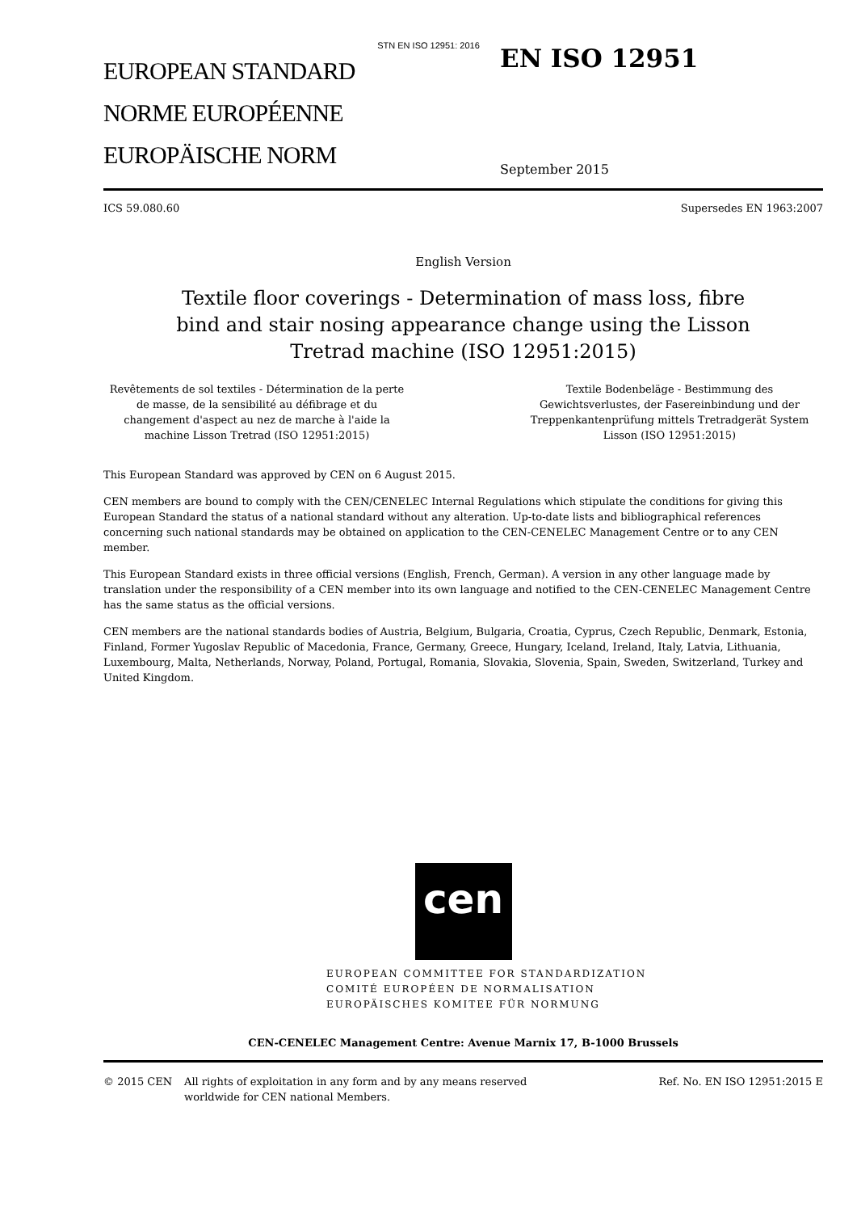STN EN ISO 12951: 2016
EUROPEAN STANDARD
NORME EUROPÉENNE
EUROPÄISCHE NORM
EN ISO 12951
September 2015
ICS 59.080.60 Supersedes EN 1963:2007
English Version
Textile floor coverings - Determination of mass loss, fibre bind and stair nosing appearance change using the Lisson Tretrad machine (ISO 12951:2015)
Revêtements de sol textiles - Détermination de la perte de masse, de la sensibilité au défibrage et du changement d'aspect au nez de marche à l'aide la machine Lisson Tretrad (ISO 12951:2015)
Textile Bodenbeläge - Bestimmung des Gewichtsverlustes, der Fasereinbindung und der Treppenkantenprüfung mittels Tretradgerät System Lisson (ISO 12951:2015)
This European Standard was approved by CEN on 6 August 2015.
CEN members are bound to comply with the CEN/CENELEC Internal Regulations which stipulate the conditions for giving this European Standard the status of a national standard without any alteration. Up-to-date lists and bibliographical references concerning such national standards may be obtained on application to the CEN-CENELEC Management Centre or to any CEN member.
This European Standard exists in three official versions (English, French, German). A version in any other language made by translation under the responsibility of a CEN member into its own language and notified to the CEN-CENELEC Management Centre has the same status as the official versions.
CEN members are the national standards bodies of Austria, Belgium, Bulgaria, Croatia, Cyprus, Czech Republic, Denmark, Estonia, Finland, Former Yugoslav Republic of Macedonia, France, Germany, Greece, Hungary, Iceland, Ireland, Italy, Latvia, Lithuania, Luxembourg, Malta, Netherlands, Norway, Poland, Portugal, Romania, Slovakia, Slovenia, Spain, Sweden, Switzerland, Turkey and United Kingdom.
cen
EUROPEAN COMMITTEE FOR STANDARDIZATION
COMITÉ EUROPÉEN DE NORMALISATION
EUROPÄISCHES KOMITEE FÜR NORMUNG
CEN-CENELEC Management Centre: Avenue Marnix 17, B-1000 Brussels
© 2015 CEN All rights of exploitation in any form and by any means reserved worldwide for CEN national Members. Ref. No. EN ISO 12951:2015 E